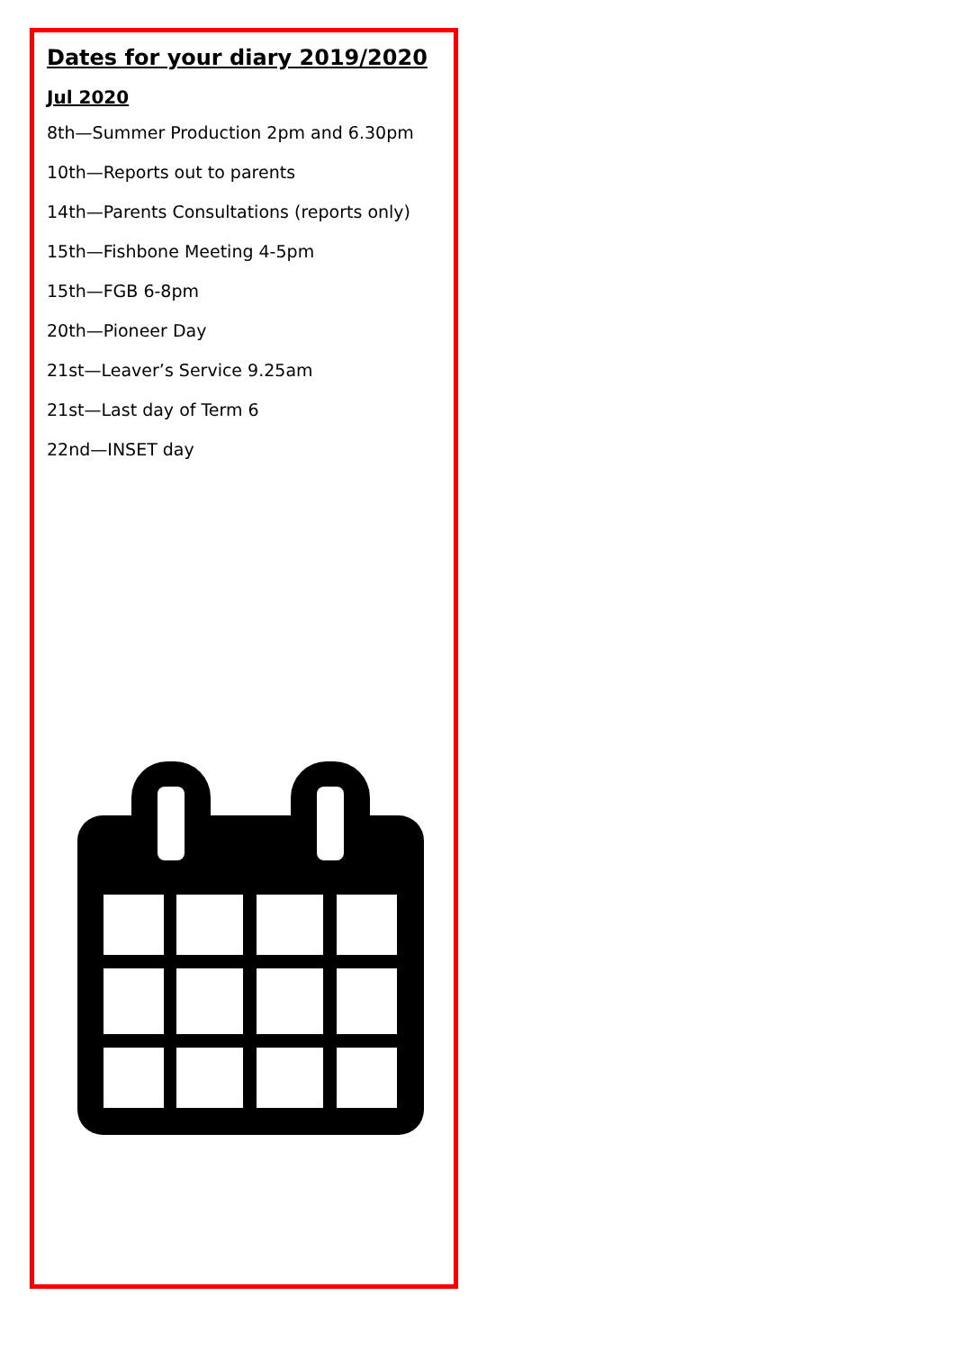Dates for your diary 2019/2020
Jul 2020
8th—Summer Production 2pm and 6.30pm
10th—Reports out to parents
14th—Parents Consultations (reports only)
15th—Fishbone Meeting 4-5pm
15th—FGB 6-8pm
20th—Pioneer Day
21st—Leaver’s Service 9.25am
21st—Last day of Term 6
22nd—INSET day